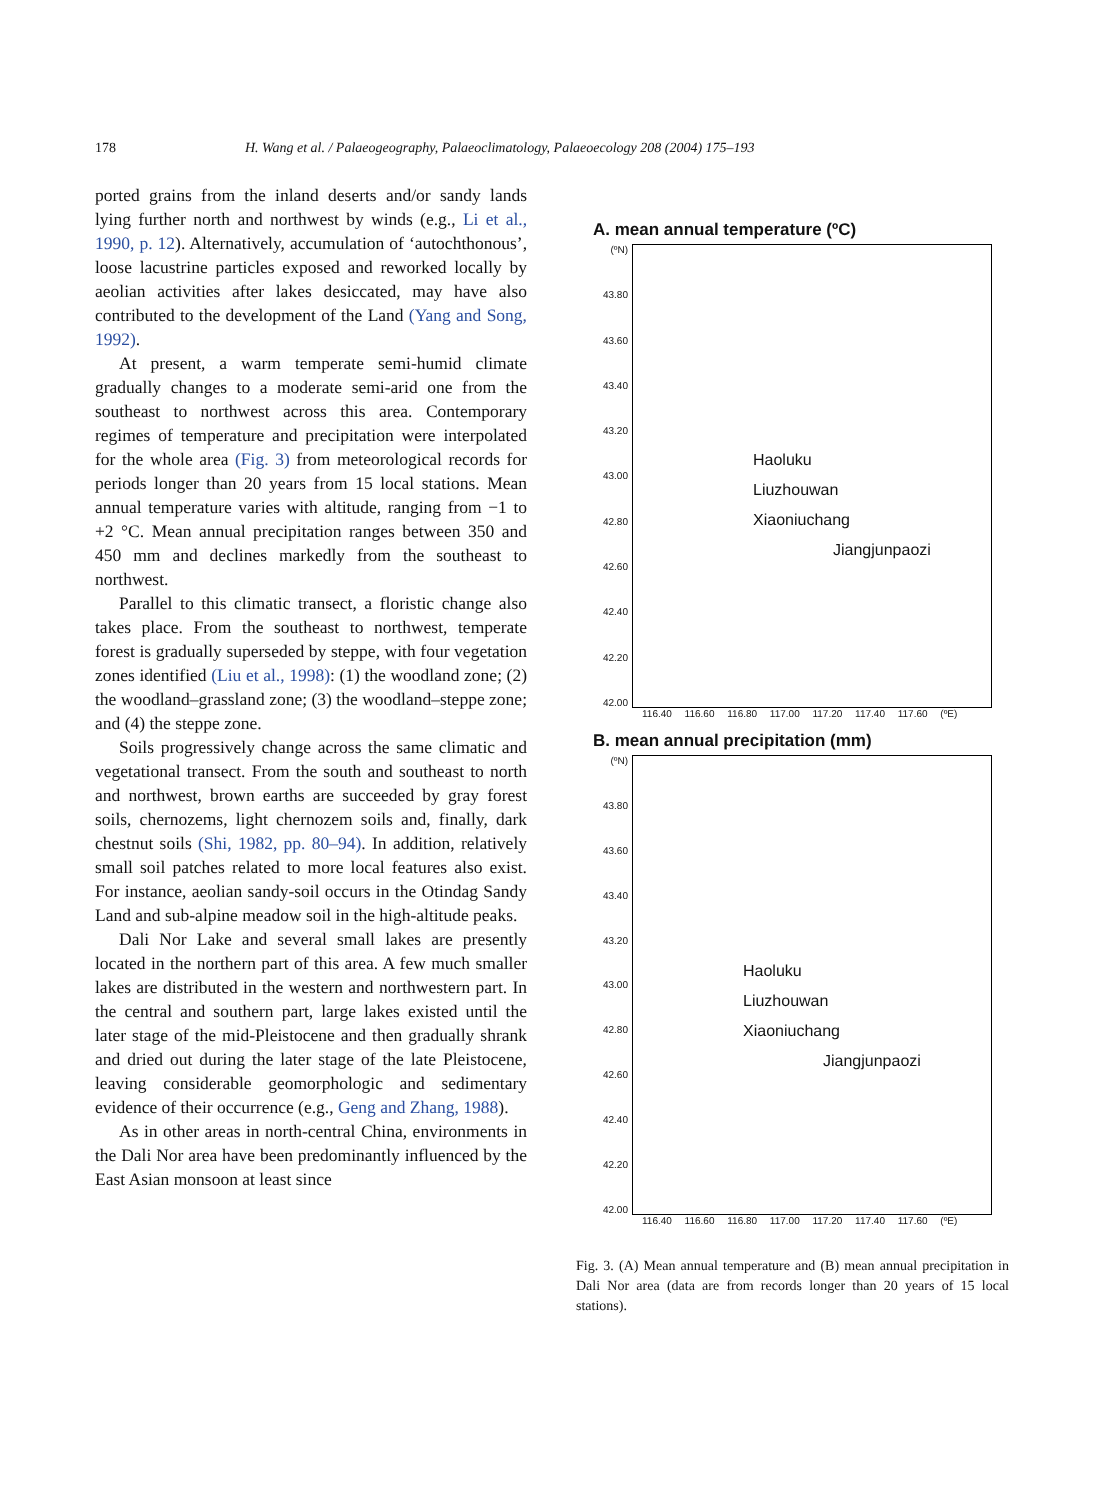178 H. Wang et al. / Palaeogeography, Palaeoclimatology, Palaeoecology 208 (2004) 175–193
ported grains from the inland deserts and/or sandy lands lying further north and northwest by winds (e.g., Li et al., 1990, p. 12). Alternatively, accumulation of ‘autochthonous’, loose lacustrine particles exposed and reworked locally by aeolian activities after lakes desiccated, may have also contributed to the development of the Land (Yang and Song, 1992).
At present, a warm temperate semi-humid climate gradually changes to a moderate semi-arid one from the southeast to northwest across this area. Contemporary regimes of temperature and precipitation were interpolated for the whole area (Fig. 3) from meteorological records for periods longer than 20 years from 15 local stations. Mean annual temperature varies with altitude, ranging from −1 to +2 °C. Mean annual precipitation ranges between 350 and 450 mm and declines markedly from the southeast to northwest.
Parallel to this climatic transect, a floristic change also takes place. From the southeast to northwest, temperate forest is gradually superseded by steppe, with four vegetation zones identified (Liu et al., 1998): (1) the woodland zone; (2) the woodland–grassland zone; (3) the woodland–steppe zone; and (4) the steppe zone.
Soils progressively change across the same climatic and vegetational transect. From the south and southeast to north and northwest, brown earths are succeeded by gray forest soils, chernozems, light chernozem soils and, finally, dark chestnut soils (Shi, 1982, pp. 80–94). In addition, relatively small soil patches related to more local features also exist. For instance, aeolian sandy-soil occurs in the Otindag Sandy Land and sub-alpine meadow soil in the high-altitude peaks.
Dali Nor Lake and several small lakes are presently located in the northern part of this area. A few much smaller lakes are distributed in the western and northwestern part. In the central and southern part, large lakes existed until the later stage of the mid-Pleistocene and then gradually shrank and dried out during the later stage of the late Pleistocene, leaving considerable geomorphologic and sedimentary evidence of their occurrence (e.g., Geng and Zhang, 1988).
As in other areas in north-central China, environments in the Dali Nor area have been predominantly influenced by the East Asian monsoon at least since
A. mean annual temperature (ºC)
(ºN)
43.80
43.60
43.40
43.20
43.00
42.80
42.60
42.40
42.20
42.00
Haoluku
Liuzhouwan
Xiaoniuchang
Jiangjunpaozi
116.40 116.60 116.80 117.00 117.20 117.40 117.60 (ºE)
B. mean annual precipitation (mm)
(ºN)
43.80
43.60
43.40
43.20
43.00
42.80
42.60
42.40
42.20
42.00
Haoluku
Liuzhouwan
Xiaoniuchang
Jiangjunpaozi
116.40 116.60 116.80 117.00 117.20 117.40 117.60 (ºE)
Fig. 3. (A) Mean annual temperature and (B) mean annual precipitation in Dali Nor area (data are from records longer than 20 years of 15 local stations).